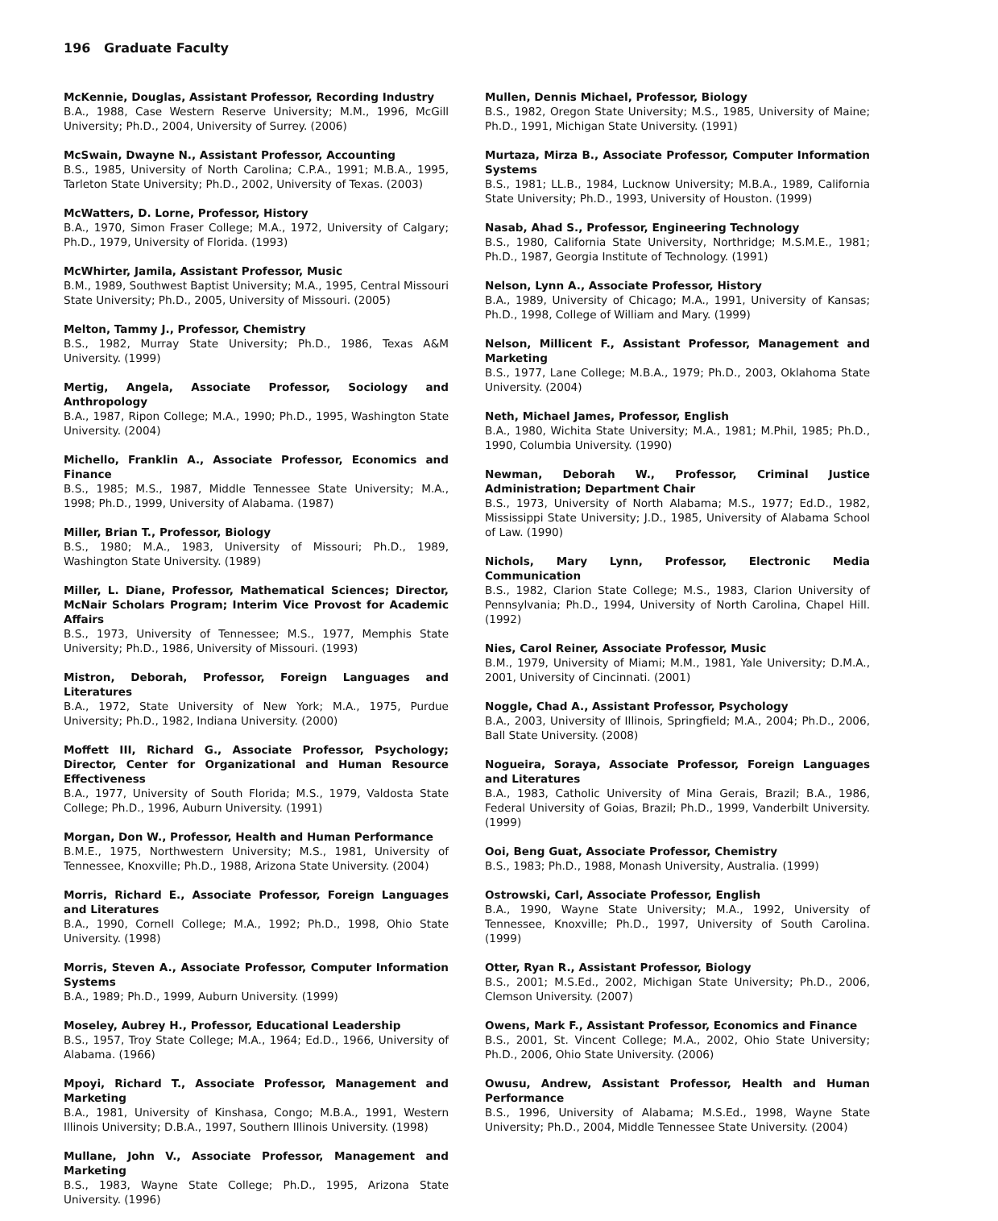196 Graduate Faculty
McKennie, Douglas, Assistant Professor, Recording Industry
B.A., 1988, Case Western Reserve University; M.M., 1996, McGill University; Ph.D., 2004, University of Surrey. (2006)
McSwain, Dwayne N., Assistant Professor, Accounting
B.S., 1985, University of North Carolina; C.P.A., 1991; M.B.A., 1995, Tarleton State University; Ph.D., 2002, University of Texas. (2003)
McWatters, D. Lorne, Professor, History
B.A., 1970, Simon Fraser College; M.A., 1972, University of Calgary; Ph.D., 1979, University of Florida. (1993)
McWhirter, Jamila, Assistant Professor, Music
B.M., 1989, Southwest Baptist University; M.A., 1995, Central Missouri State University; Ph.D., 2005, University of Missouri. (2005)
Melton, Tammy J., Professor, Chemistry
B.S., 1982, Murray State University; Ph.D., 1986, Texas A&M University. (1999)
Mertig, Angela, Associate Professor, Sociology and Anthropology
B.A., 1987, Ripon College; M.A., 1990; Ph.D., 1995, Washington State University. (2004)
Michello, Franklin A., Associate Professor, Economics and Finance
B.S., 1985; M.S., 1987, Middle Tennessee State University; M.A., 1998; Ph.D., 1999, University of Alabama. (1987)
Miller, Brian T., Professor, Biology
B.S., 1980; M.A., 1983, University of Missouri; Ph.D., 1989, Washington State University. (1989)
Miller, L. Diane, Professor, Mathematical Sciences; Director, McNair Scholars Program; Interim Vice Provost for Academic Affairs
B.S., 1973, University of Tennessee; M.S., 1977, Memphis State University; Ph.D., 1986, University of Missouri. (1993)
Mistron, Deborah, Professor, Foreign Languages and Literatures
B.A., 1972, State University of New York; M.A., 1975, Purdue University; Ph.D., 1982, Indiana University. (2000)
Moffett III, Richard G., Associate Professor, Psychology; Director, Center for Organizational and Human Resource Effectiveness
B.A., 1977, University of South Florida; M.S., 1979, Valdosta State College; Ph.D., 1996, Auburn University. (1991)
Morgan, Don W., Professor, Health and Human Performance
B.M.E., 1975, Northwestern University; M.S., 1981, University of Tennessee, Knoxville; Ph.D., 1988, Arizona State University. (2004)
Morris, Richard E., Associate Professor, Foreign Languages and Literatures
B.A., 1990, Cornell College; M.A., 1992; Ph.D., 1998, Ohio State University. (1998)
Morris, Steven A., Associate Professor, Computer Information Systems
B.A., 1989; Ph.D., 1999, Auburn University. (1999)
Moseley, Aubrey H., Professor, Educational Leadership
B.S., 1957, Troy State College; M.A., 1964; Ed.D., 1966, University of Alabama. (1966)
Mpoyi, Richard T., Associate Professor, Management and Marketing
B.A., 1981, University of Kinshasa, Congo; M.B.A., 1991, Western Illinois University; D.B.A., 1997, Southern Illinois University. (1998)
Mullane, John V., Associate Professor, Management and Marketing
B.S., 1983, Wayne State College; Ph.D., 1995, Arizona State University. (1996)
Mullen, Dennis Michael, Professor, Biology
B.S., 1982, Oregon State University; M.S., 1985, University of Maine; Ph.D., 1991, Michigan State University. (1991)
Murtaza, Mirza B., Associate Professor, Computer Information Systems
B.S., 1981; LL.B., 1984, Lucknow University; M.B.A., 1989, California State University; Ph.D., 1993, University of Houston. (1999)
Nasab, Ahad S., Professor, Engineering Technology
B.S., 1980, California State University, Northridge; M.S.M.E., 1981; Ph.D., 1987, Georgia Institute of Technology. (1991)
Nelson, Lynn A., Associate Professor, History
B.A., 1989, University of Chicago; M.A., 1991, University of Kansas; Ph.D., 1998, College of William and Mary. (1999)
Nelson, Millicent F., Assistant Professor, Management and Marketing
B.S., 1977, Lane College; M.B.A., 1979; Ph.D., 2003, Oklahoma State University. (2004)
Neth, Michael James, Professor, English
B.A., 1980, Wichita State University; M.A., 1981; M.Phil, 1985; Ph.D., 1990, Columbia University. (1990)
Newman, Deborah W., Professor, Criminal Justice Administration; Department Chair
B.S., 1973, University of North Alabama; M.S., 1977; Ed.D., 1982, Mississippi State University; J.D., 1985, University of Alabama School of Law. (1990)
Nichols, Mary Lynn, Professor, Electronic Media Communication
B.S., 1982, Clarion State College; M.S., 1983, Clarion University of Pennsylvania; Ph.D., 1994, University of North Carolina, Chapel Hill. (1992)
Nies, Carol Reiner, Associate Professor, Music
B.M., 1979, University of Miami; M.M., 1981, Yale University; D.M.A., 2001, University of Cincinnati. (2001)
Noggle, Chad A., Assistant Professor, Psychology
B.A., 2003, University of Illinois, Springfield; M.A., 2004; Ph.D., 2006, Ball State University. (2008)
Nogueira, Soraya, Associate Professor, Foreign Languages and Literatures
B.A., 1983, Catholic University of Mina Gerais, Brazil; B.A., 1986, Federal University of Goias, Brazil; Ph.D., 1999, Vanderbilt University. (1999)
Ooi, Beng Guat, Associate Professor, Chemistry
B.S., 1983; Ph.D., 1988, Monash University, Australia. (1999)
Ostrowski, Carl, Associate Professor, English
B.A., 1990, Wayne State University; M.A., 1992, University of Tennessee, Knoxville; Ph.D., 1997, University of South Carolina. (1999)
Otter, Ryan R., Assistant Professor, Biology
B.S., 2001; M.S.Ed., 2002, Michigan State University; Ph.D., 2006, Clemson University. (2007)
Owens, Mark F., Assistant Professor, Economics and Finance
B.S., 2001, St. Vincent College; M.A., 2002, Ohio State University; Ph.D., 2006, Ohio State University. (2006)
Owusu, Andrew, Assistant Professor, Health and Human Performance
B.S., 1996, University of Alabama; M.S.Ed., 1998, Wayne State University; Ph.D., 2004, Middle Tennessee State University. (2004)